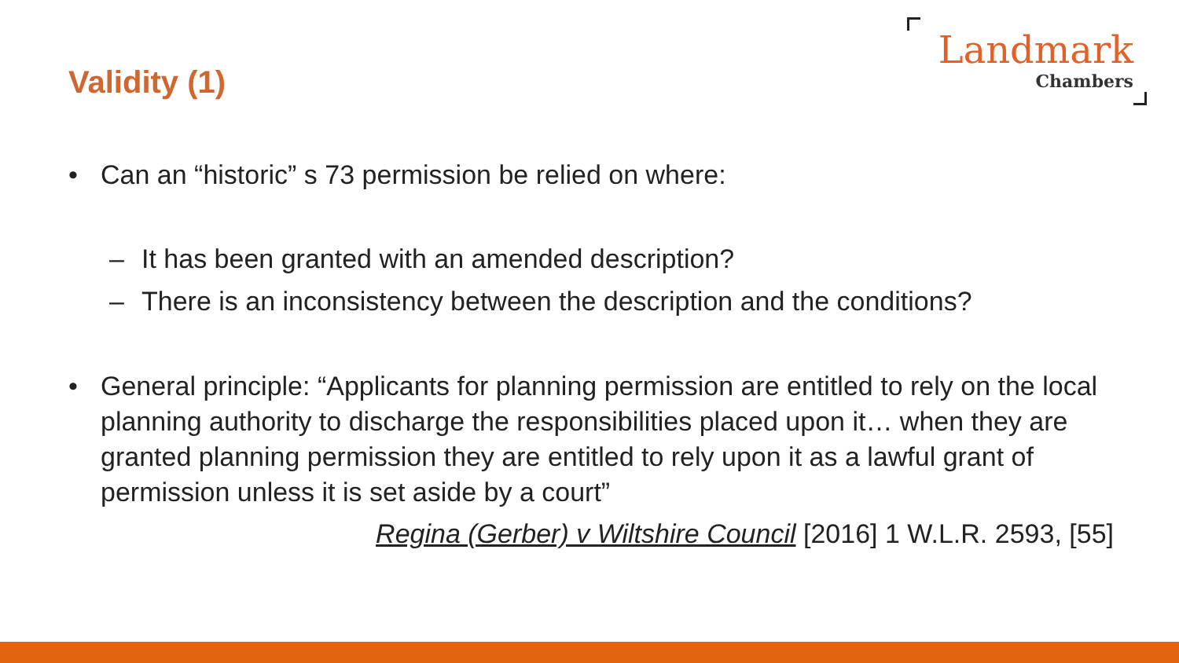Validity (1)
Landmark
Chambers
• Can an “historic” s 73 permission be relied on where:
– It has been granted with an amended description?
– There is an inconsistency between the description and the conditions?
• General principle: “Applicants for planning permission are entitled to rely on the local planning authority to discharge the responsibilities placed upon it… when they are granted planning permission they are entitled to rely upon it as a lawful grant of permission unless it is set aside by a court”
Regina (Gerber) v Wiltshire Council [2016] 1 W.L.R. 2593, [55]